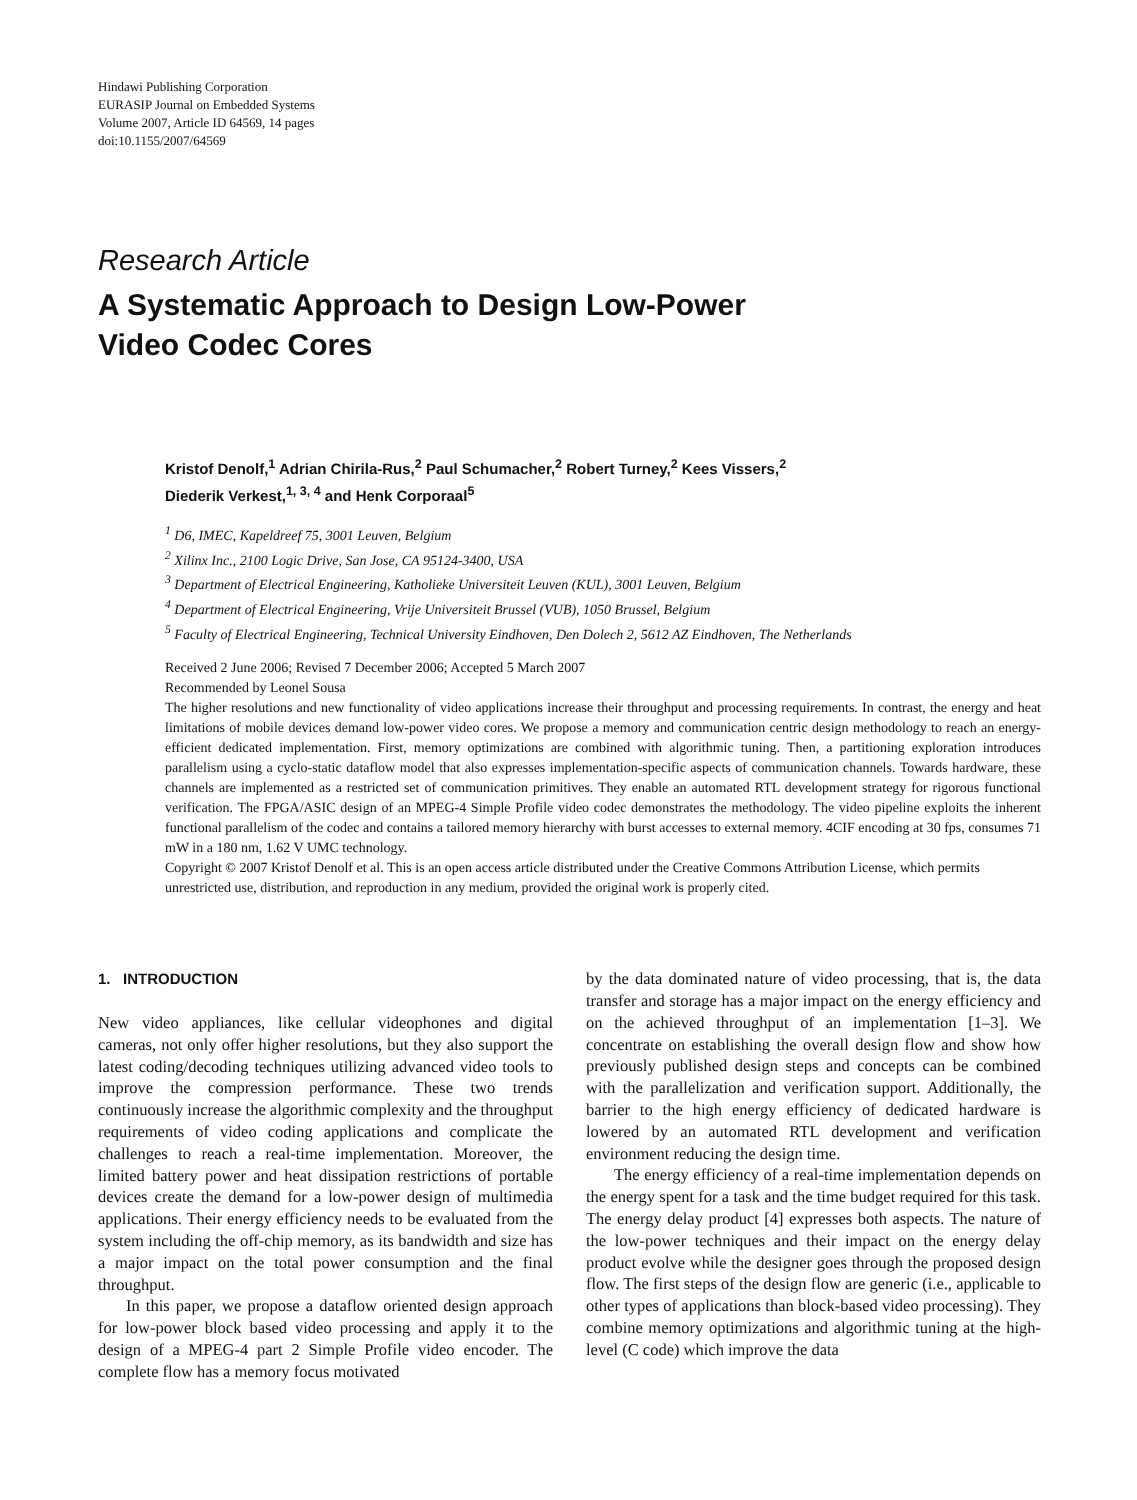Hindawi Publishing Corporation
EURASIP Journal on Embedded Systems
Volume 2007, Article ID 64569, 14 pages
doi:10.1155/2007/64569
Research Article
A Systematic Approach to Design Low-Power
Video Codec Cores
Kristof Denolf,<sup>1</sup> Adrian Chirila-Rus,<sup>2</sup> Paul Schumacher,<sup>2</sup> Robert Turney,<sup>2</sup> Kees Vissers,<sup>2</sup>
Diederik Verkest,<sup>1, 3, 4</sup> and Henk Corporaal<sup>5</sup>
<sup>1</sup> D6, IMEC, Kapeldreef 75, 3001 Leuven, Belgium
<sup>2</sup> Xilinx Inc., 2100 Logic Drive, San Jose, CA 95124-3400, USA
<sup>3</sup> Department of Electrical Engineering, Katholieke Universiteit Leuven (KUL), 3001 Leuven, Belgium
<sup>4</sup> Department of Electrical Engineering, Vrije Universiteit Brussel (VUB), 1050 Brussel, Belgium
<sup>5</sup> Faculty of Electrical Engineering, Technical University Eindhoven, Den Dolech 2, 5612 AZ Eindhoven, The Netherlands
Received 2 June 2006; Revised 7 December 2006; Accepted 5 March 2007
Recommended by Leonel Sousa
The higher resolutions and new functionality of video applications increase their throughput and processing requirements. In contrast, the energy and heat limitations of mobile devices demand low-power video cores. We propose a memory and communication centric design methodology to reach an energy-efficient dedicated implementation. First, memory optimizations are combined with algorithmic tuning. Then, a partitioning exploration introduces parallelism using a cyclo-static dataflow model that also expresses implementation-specific aspects of communication channels. Towards hardware, these channels are implemented as a restricted set of communication primitives. They enable an automated RTL development strategy for rigorous functional verification. The FPGA/ASIC design of an MPEG-4 Simple Profile video codec demonstrates the methodology. The video pipeline exploits the inherent functional parallelism of the codec and contains a tailored memory hierarchy with burst accesses to external memory. 4CIF encoding at 30 fps, consumes 71 mW in a 180 nm, 1.62 V UMC technology.
Copyright © 2007 Kristof Denolf et al. This is an open access article distributed under the Creative Commons Attribution License, which permits unrestricted use, distribution, and reproduction in any medium, provided the original work is properly cited.
1. INTRODUCTION
New video appliances, like cellular videophones and digital cameras, not only offer higher resolutions, but they also support the latest coding/decoding techniques utilizing advanced video tools to improve the compression performance. These two trends continuously increase the algorithmic complexity and the throughput requirements of video coding applications and complicate the challenges to reach a real-time implementation. Moreover, the limited battery power and heat dissipation restrictions of portable devices create the demand for a low-power design of multimedia applications. Their energy efficiency needs to be evaluated from the system including the off-chip memory, as its bandwidth and size has a major impact on the total power consumption and the final throughput.
In this paper, we propose a dataflow oriented design approach for low-power block based video processing and apply it to the design of a MPEG-4 part 2 Simple Profile video encoder. The complete flow has a memory focus motivated
by the data dominated nature of video processing, that is, the data transfer and storage has a major impact on the energy efficiency and on the achieved throughput of an implementation [1–3]. We concentrate on establishing the overall design flow and show how previously published design steps and concepts can be combined with the parallelization and verification support. Additionally, the barrier to the high energy efficiency of dedicated hardware is lowered by an automated RTL development and verification environment reducing the design time.
The energy efficiency of a real-time implementation depends on the energy spent for a task and the time budget required for this task. The energy delay product [4] expresses both aspects. The nature of the low-power techniques and their impact on the energy delay product evolve while the designer goes through the proposed design flow. The first steps of the design flow are generic (i.e., applicable to other types of applications than block-based video processing). They combine memory optimizations and algorithmic tuning at the high-level (C code) which improve the data